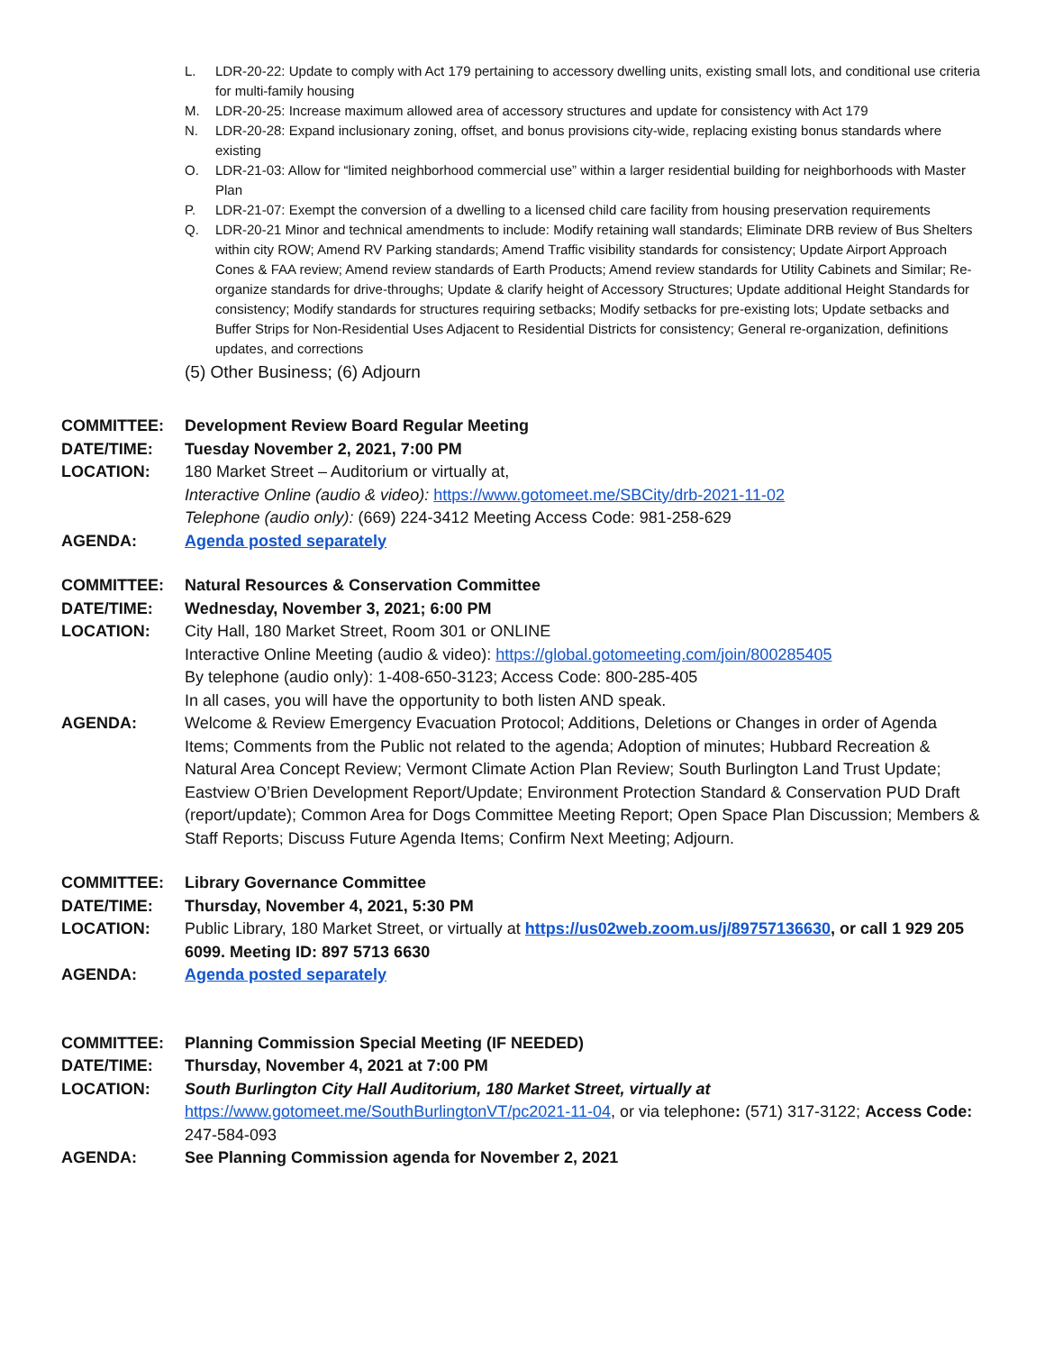L. LDR-20-22: Update to comply with Act 179 pertaining to accessory dwelling units, existing small lots, and conditional use criteria for multi-family housing
M. LDR-20-25: Increase maximum allowed area of accessory structures and update for consistency with Act 179
N. LDR-20-28: Expand inclusionary zoning, offset, and bonus provisions city-wide, replacing existing bonus standards where existing
O. LDR-21-03: Allow for “limited neighborhood commercial use” within a larger residential building for neighborhoods with Master Plan
P. LDR-21-07: Exempt the conversion of a dwelling to a licensed child care facility from housing preservation requirements
Q. LDR-20-21 Minor and technical amendments to include: Modify retaining wall standards; Eliminate DRB review of Bus Shelters within city ROW; Amend RV Parking standards; Amend Traffic visibility standards for consistency; Update Airport Approach Cones & FAA review; Amend review standards of Earth Products; Amend review standards for Utility Cabinets and Similar; Re-organize standards for drive-throughs; Update & clarify height of Accessory Structures; Update additional Height Standards for consistency; Modify standards for structures requiring setbacks; Modify setbacks for pre-existing lots; Update setbacks and Buffer Strips for Non-Residential Uses Adjacent to Residential Districts for consistency; General re-organization, definitions updates, and corrections
(5) Other Business; (6) Adjourn
COMMITTEE: Development Review Board Regular Meeting
DATE/TIME: Tuesday November 2, 2021, 7:00 PM
LOCATION: 180 Market Street – Auditorium or virtually at,
Interactive Online (audio & video): https://www.gotomeet.me/SBCity/drb-2021-11-02
Telephone (audio only): (669) 224-3412 Meeting Access Code: 981-258-629
AGENDA: Agenda posted separately
COMMITTEE: Natural Resources & Conservation Committee
DATE/TIME: Wednesday, November 3, 2021; 6:00 PM
LOCATION: City Hall, 180 Market Street, Room 301 or ONLINE
Interactive Online Meeting (audio & video): https://global.gotomeeting.com/join/800285405
By telephone (audio only): 1-408-650-3123; Access Code: 800-285-405
In all cases, you will have the opportunity to both listen AND speak.
AGENDA: Welcome & Review Emergency Evacuation Protocol; Additions, Deletions or Changes in order of Agenda Items; Comments from the Public not related to the agenda; Adoption of minutes; Hubbard Recreation & Natural Area Concept Review; Vermont Climate Action Plan Review; South Burlington Land Trust Update; Eastview O’Brien Development Report/Update; Environment Protection Standard & Conservation PUD Draft (report/update); Common Area for Dogs Committee Meeting Report; Open Space Plan Discussion; Members & Staff Reports; Discuss Future Agenda Items; Confirm Next Meeting; Adjourn.
COMMITTEE: Library Governance Committee
DATE/TIME: Thursday, November 4, 2021, 5:30 PM
LOCATION: Public Library, 180 Market Street, or virtually at https://us02web.zoom.us/j/89757136630, or call 1 929 205 6099. Meeting ID: 897 5713 6630
AGENDA: Agenda posted separately
COMMITTEE: Planning Commission Special Meeting (IF NEEDED)
DATE/TIME: Thursday, November 4, 2021 at 7:00 PM
LOCATION: South Burlington City Hall Auditorium, 180 Market Street, virtually at
https://www.gotomeet.me/SouthBurlingtonVT/pc2021-11-04, or via telephone: (571) 317-3122; Access Code: 247-584-093
AGENDA: See Planning Commission agenda for November 2, 2021